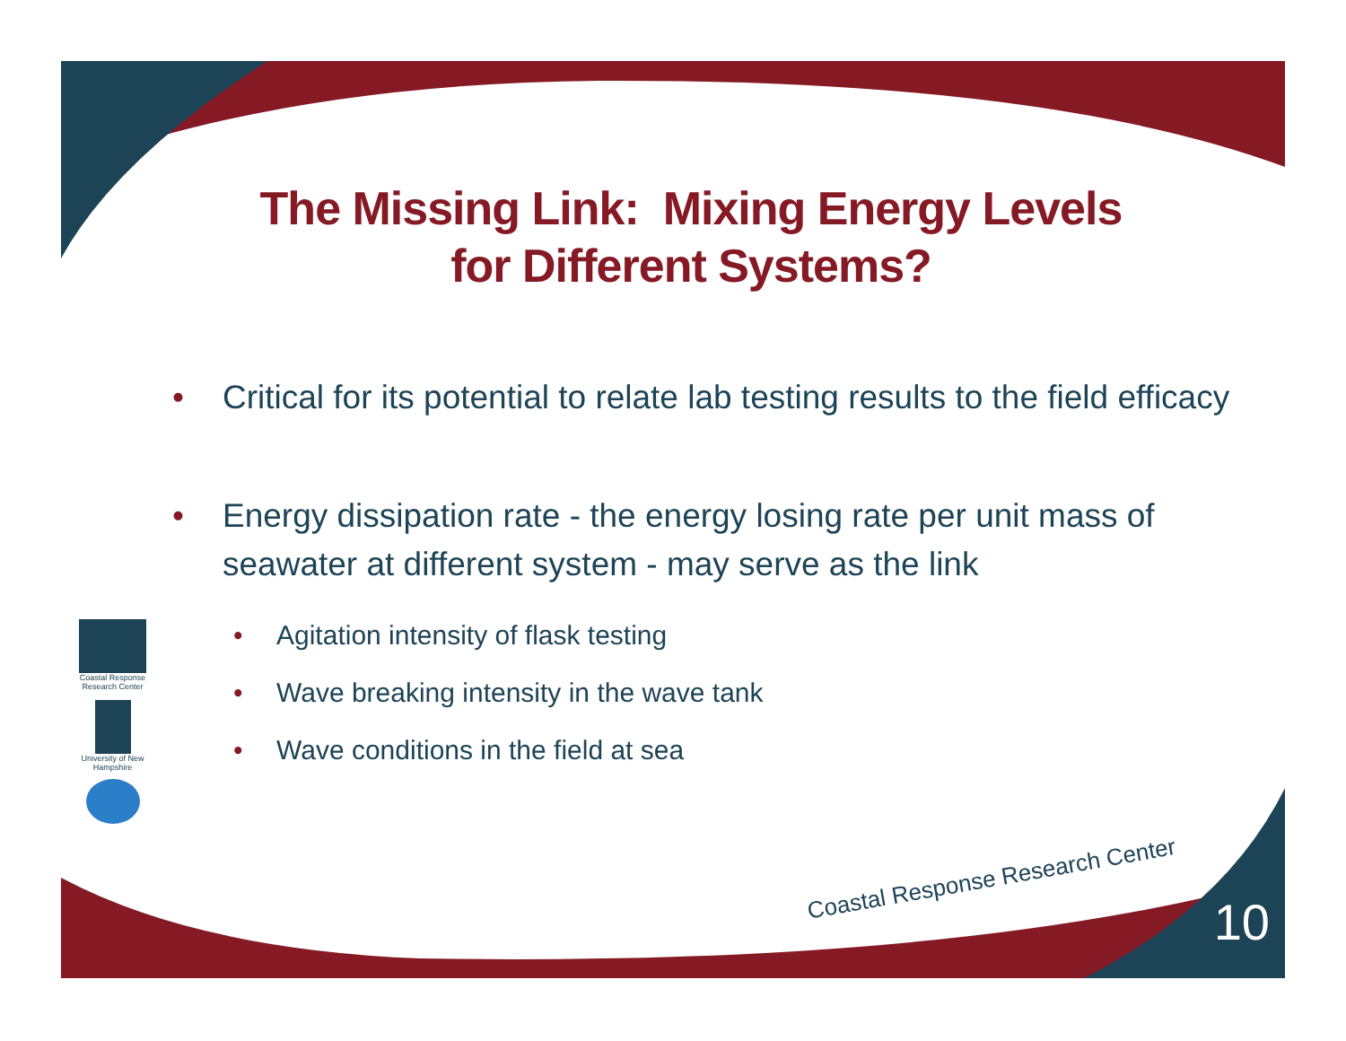The Missing Link: Mixing Energy Levels
for Different Systems?
• Critical for its potential to relate lab testing results to the field efficacy
• Energy dissipation rate - the energy losing rate per unit mass of seawater at different system - may serve as the link
• Agitation intensity of flask testing
• Wave breaking intensity in the wave tank
• Wave conditions in the field at sea
Coastal Response Research Center
University of New Hampshire
Coastal Response Research Center
10